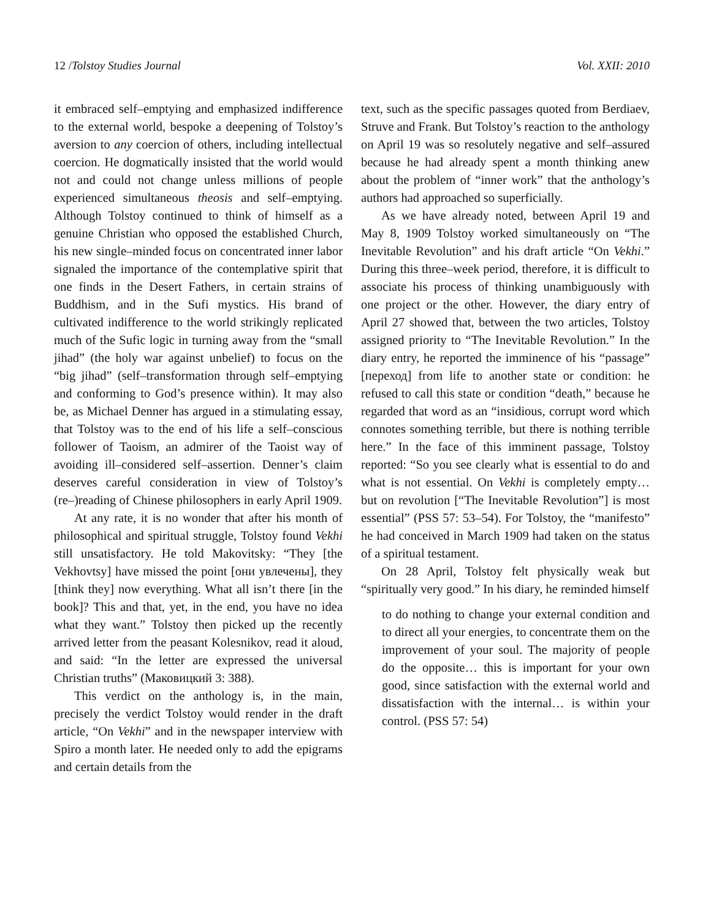12 /Tolstoy Studies Journal Vol. XXII: 2010
it embraced self–emptying and emphasized indifference to the external world, bespoke a deepening of Tolstoy’s aversion to any coercion of others, including intellectual coercion. He dogmatically insisted that the world would not and could not change unless millions of people experienced simultaneous theosis and self–emptying. Although Tolstoy continued to think of himself as a genuine Christian who opposed the established Church, his new single–minded focus on concentrated inner labor signaled the importance of the contemplative spirit that one finds in the Desert Fathers, in certain strains of Buddhism, and in the Sufi mystics. His brand of cultivated indifference to the world strikingly replicated much of the Sufic logic in turning away from the “small jihad” (the holy war against unbelief) to focus on the “big jihad” (self–transformation through self–emptying and conforming to God’s presence within). It may also be, as Michael Denner has argued in a stimulating essay, that Tolstoy was to the end of his life a self–conscious follower of Taoism, an admirer of the Taoist way of avoiding ill–considered self–assertion. Denner’s claim deserves careful consideration in view of Tolstoy’s (re–)reading of Chinese philosophers in early April 1909.
At any rate, it is no wonder that after his month of philosophical and spiritual struggle, Tolstoy found Vekhi still unsatisfactory. He told Makovitsky: “They [the Vekhovtsy] have missed the point [они увлечены], they [think they] now everything. What all isn’t there [in the book]? This and that, yet, in the end, you have no idea what they want.” Tolstoy then picked up the recently arrived letter from the peasant Kolesnikov, read it aloud, and said: “In the letter are expressed the universal Christian truths” (Маковицкий 3: 388).
This verdict on the anthology is, in the main, precisely the verdict Tolstoy would render in the draft article, “On Vekhi” and in the newspaper interview with Spiro a month later. He needed only to add the epigrams and certain details from the
text, such as the specific passages quoted from Berdiaev, Struve and Frank. But Tolstoy’s reaction to the anthology on April 19 was so resolutely negative and self–assured because he had already spent a month thinking anew about the problem of “inner work” that the anthology’s authors had approached so superficially.
As we have already noted, between April 19 and May 8, 1909 Tolstoy worked simultaneously on “The Inevitable Revolution” and his draft article “On Vekhi.” During this three–week period, therefore, it is difficult to associate his process of thinking unambiguously with one project or the other. However, the diary entry of April 27 showed that, between the two articles, Tolstoy assigned priority to “The Inevitable Revolution.” In the diary entry, he reported the imminence of his “passage” [переход] from life to another state or condition: he refused to call this state or condition “death,” because he regarded that word as an “insidious, corrupt word which connotes something terrible, but there is nothing terrible here.” In the face of this imminent passage, Tolstoy reported: “So you see clearly what is essential to do and what is not essential. On Vekhi is completely empty… but on revolution [“The Inevitable Revolution”] is most essential” (PSS 57: 53–54). For Tolstoy, the “manifesto” he had conceived in March 1909 had taken on the status of a spiritual testament.
On 28 April, Tolstoy felt physically weak but “spiritually very good.” In his diary, he reminded himself
to do nothing to change your external condition and to direct all your energies, to concentrate them on the improvement of your soul. The majority of people do the opposite… this is important for your own good, since satisfaction with the external world and dissatisfaction with the internal… is within your control. (PSS 57: 54)